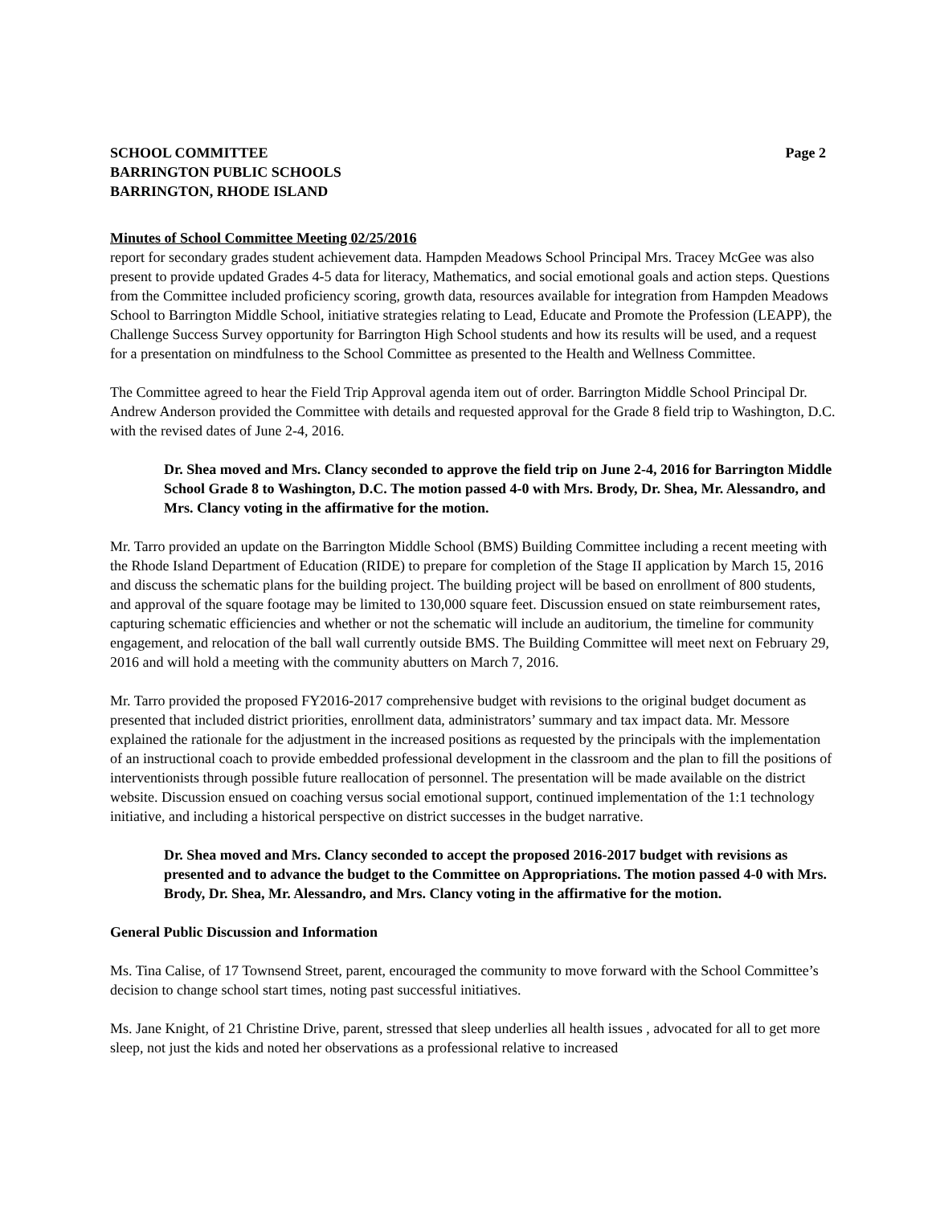SCHOOL COMMITTEE
BARRINGTON PUBLIC SCHOOLS
BARRINGTON, RHODE ISLAND
Page 2
Minutes of School Committee Meeting 02/25/2016
report for secondary grades student achievement data. Hampden Meadows School Principal Mrs. Tracey McGee was also present to provide updated Grades 4-5 data for literacy, Mathematics, and social emotional goals and action steps. Questions from the Committee included proficiency scoring, growth data, resources available for integration from Hampden Meadows School to Barrington Middle School, initiative strategies relating to Lead, Educate and Promote the Profession (LEAPP), the Challenge Success Survey opportunity for Barrington High School students and how its results will be used, and a request for a presentation on mindfulness to the School Committee as presented to the Health and Wellness Committee.
The Committee agreed to hear the Field Trip Approval agenda item out of order. Barrington Middle School Principal Dr. Andrew Anderson provided the Committee with details and requested approval for the Grade 8 field trip to Washington, D.C. with the revised dates of June 2-4, 2016.
Dr. Shea moved and Mrs. Clancy seconded to approve the field trip on June 2-4, 2016 for Barrington Middle School Grade 8 to Washington, D.C. The motion passed 4-0 with Mrs. Brody, Dr. Shea, Mr. Alessandro, and Mrs. Clancy voting in the affirmative for the motion.
Mr. Tarro provided an update on the Barrington Middle School (BMS) Building Committee including a recent meeting with the Rhode Island Department of Education (RIDE) to prepare for completion of the Stage II application by March 15, 2016 and discuss the schematic plans for the building project. The building project will be based on enrollment of 800 students, and approval of the square footage may be limited to 130,000 square feet. Discussion ensued on state reimbursement rates, capturing schematic efficiencies and whether or not the schematic will include an auditorium, the timeline for community engagement, and relocation of the ball wall currently outside BMS. The Building Committee will meet next on February 29, 2016 and will hold a meeting with the community abutters on March 7, 2016.
Mr. Tarro provided the proposed FY2016-2017 comprehensive budget with revisions to the original budget document as presented that included district priorities, enrollment data, administrators’ summary and tax impact data. Mr. Messore explained the rationale for the adjustment in the increased positions as requested by the principals with the implementation of an instructional coach to provide embedded professional development in the classroom and the plan to fill the positions of interventionists through possible future reallocation of personnel. The presentation will be made available on the district website. Discussion ensued on coaching versus social emotional support, continued implementation of the 1:1 technology initiative, and including a historical perspective on district successes in the budget narrative.
Dr. Shea moved and Mrs. Clancy seconded to accept the proposed 2016-2017 budget with revisions as presented and to advance the budget to the Committee on Appropriations. The motion passed 4-0 with Mrs. Brody, Dr. Shea, Mr. Alessandro, and Mrs. Clancy voting in the affirmative for the motion.
General Public Discussion and Information
Ms. Tina Calise, of 17 Townsend Street, parent, encouraged the community to move forward with the School Committee’s decision to change school start times, noting past successful initiatives.
Ms. Jane Knight, of 21 Christine Drive, parent, stressed that sleep underlies all health issues , advocated for all to get more sleep, not just the kids and noted her observations as a professional relative to increased